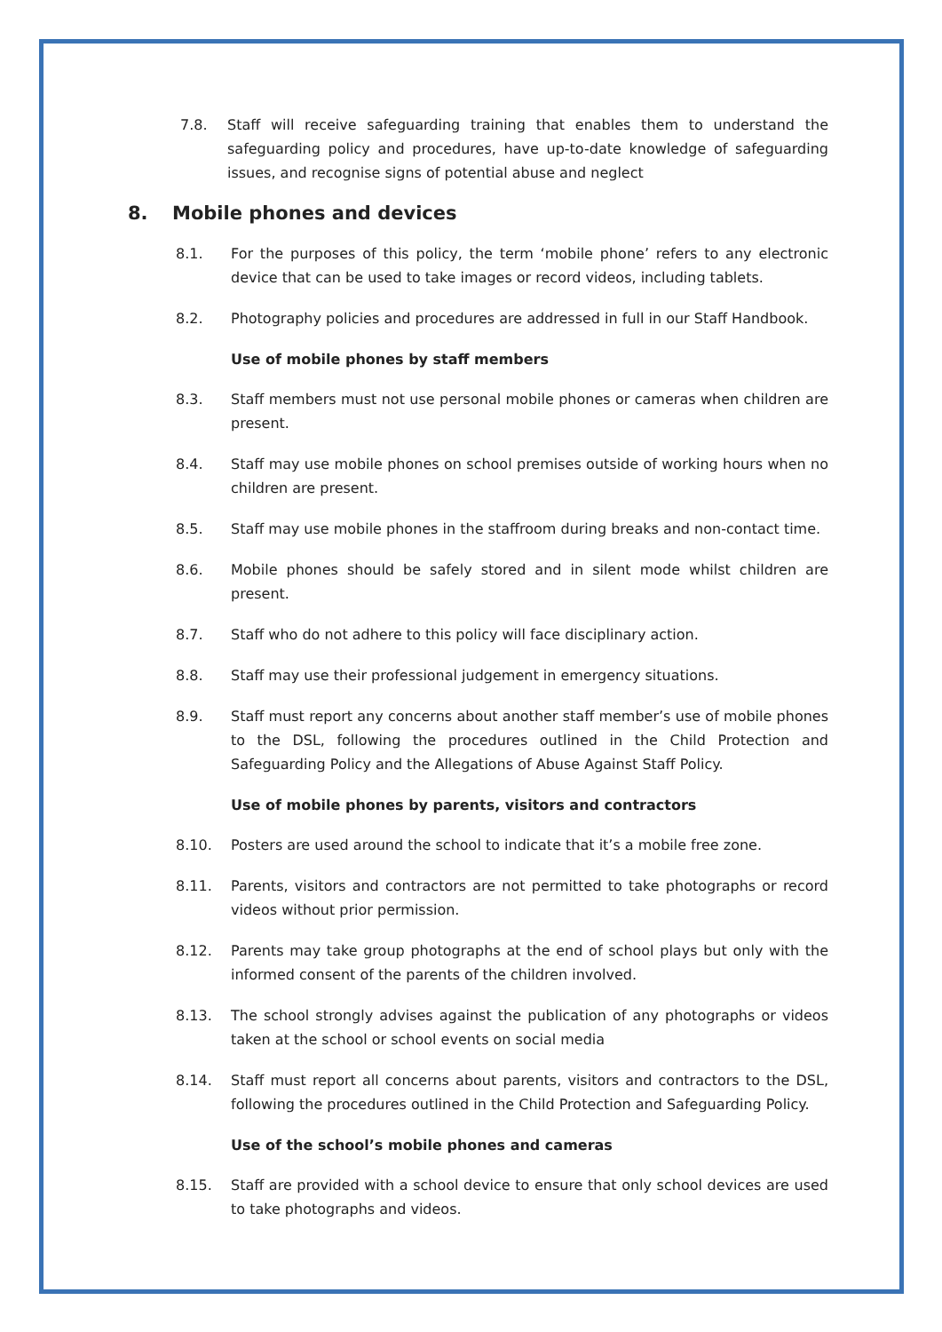7.8. Staff will receive safeguarding training that enables them to understand the safeguarding policy and procedures, have up-to-date knowledge of safeguarding issues, and recognise signs of potential abuse and neglect
8. Mobile phones and devices
8.1. For the purposes of this policy, the term ‘mobile phone’ refers to any electronic device that can be used to take images or record videos, including tablets.
8.2. Photography policies and procedures are addressed in full in our Staff Handbook.
Use of mobile phones by staff members
8.3. Staff members must not use personal mobile phones or cameras when children are present.
8.4. Staff may use mobile phones on school premises outside of working hours when no children are present.
8.5. Staff may use mobile phones in the staffroom during breaks and non-contact time.
8.6. Mobile phones should be safely stored and in silent mode whilst children are present.
8.7. Staff who do not adhere to this policy will face disciplinary action.
8.8. Staff may use their professional judgement in emergency situations.
8.9. Staff must report any concerns about another staff member’s use of mobile phones to the DSL, following the procedures outlined in the Child Protection and Safeguarding Policy and the Allegations of Abuse Against Staff Policy.
Use of mobile phones by parents, visitors and contractors
8.10. Posters are used around the school to indicate that it’s a mobile free zone.
8.11. Parents, visitors and contractors are not permitted to take photographs or record videos without prior permission.
8.12. Parents may take group photographs at the end of school plays but only with the informed consent of the parents of the children involved.
8.13. The school strongly advises against the publication of any photographs or videos taken at the school or school events on social media
8.14. Staff must report all concerns about parents, visitors and contractors to the DSL, following the procedures outlined in the Child Protection and Safeguarding Policy.
Use of the school’s mobile phones and cameras
8.15. Staff are provided with a school device to ensure that only school devices are used to take photographs and videos.